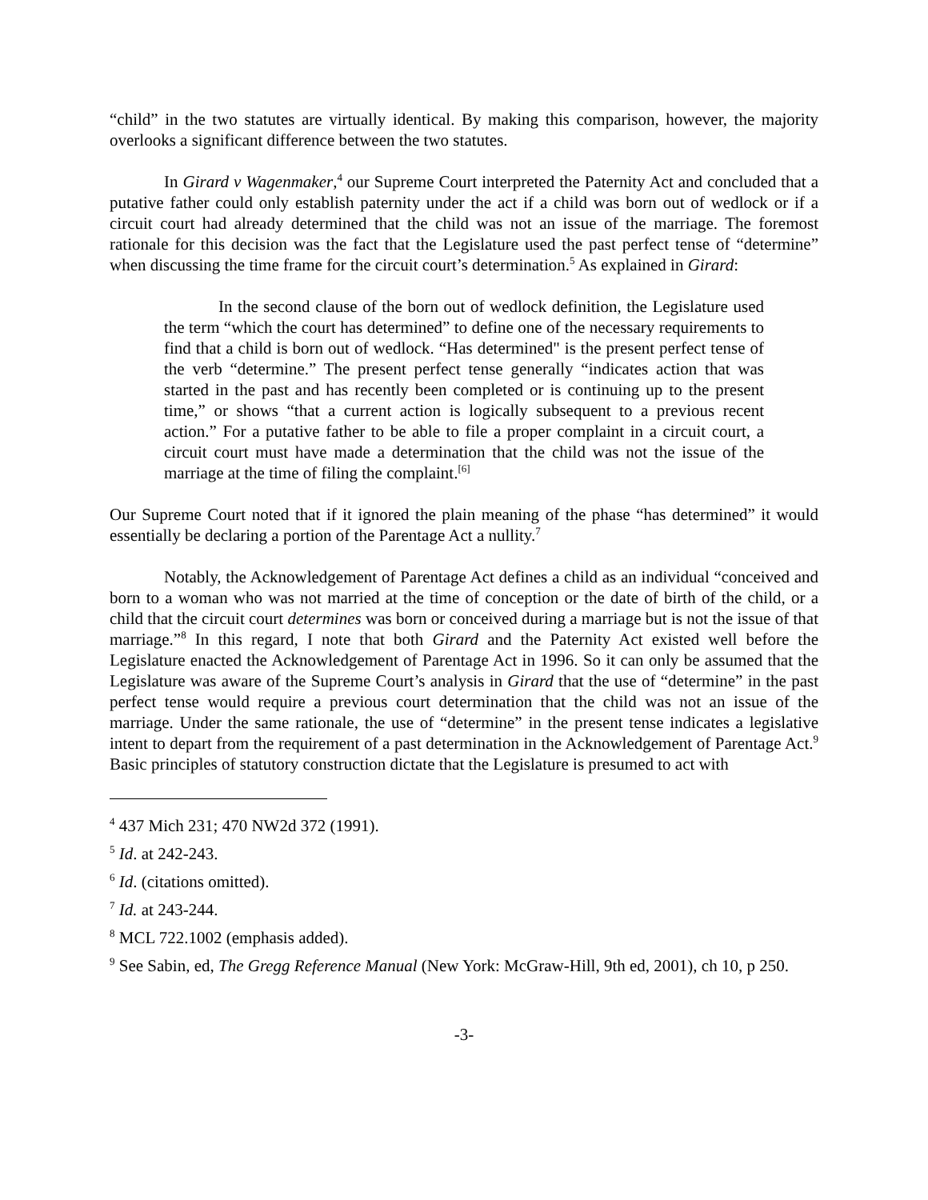“child” in the two statutes are virtually identical. By making this comparison, however, the majority overlooks a significant difference between the two statutes.
In Girard v Wagenmaker,<sup>4</sup> our Supreme Court interpreted the Paternity Act and concluded that a putative father could only establish paternity under the act if a child was born out of wedlock or if a circuit court had already determined that the child was not an issue of the marriage. The foremost rationale for this decision was the fact that the Legislature used the past perfect tense of “determine” when discussing the time frame for the circuit court’s determination.<sup>5</sup> As explained in Girard:
In the second clause of the born out of wedlock definition, the Legislature used the term “which the court has determined” to define one of the necessary requirements to find that a child is born out of wedlock. “Has determined" is the present perfect tense of the verb “determine.” The present perfect tense generally “indicates action that was started in the past and has recently been completed or is continuing up to the present time,” or shows “that a current action is logically subsequent to a previous recent action.” For a putative father to be able to file a proper complaint in a circuit court, a circuit court must have made a determination that the child was not the issue of the marriage at the time of filing the complaint.<sup>[6]</sup>
Our Supreme Court noted that if it ignored the plain meaning of the phase “has determined” it would essentially be declaring a portion of the Parentage Act a nullity.<sup>7</sup>
Notably, the Acknowledgement of Parentage Act defines a child as an individual “conceived and born to a woman who was not married at the time of conception or the date of birth of the child, or a child that the circuit court determines was born or conceived during a marriage but is not the issue of that marriage.”<sup>8</sup> In this regard, I note that both Girard and the Paternity Act existed well before the Legislature enacted the Acknowledgement of Parentage Act in 1996. So it can only be assumed that the Legislature was aware of the Supreme Court’s analysis in Girard that the use of “determine” in the past perfect tense would require a previous court determination that the child was not an issue of the marriage. Under the same rationale, the use of “determine” in the present tense indicates a legislative intent to depart from the requirement of a past determination in the Acknowledgement of Parentage Act.<sup>9</sup> Basic principles of statutory construction dictate that the Legislature is presumed to act with
<sup>4</sup> 437 Mich 231; 470 NW2d 372 (1991).
<sup>5</sup> Id. at 242-243.
<sup>6</sup> Id. (citations omitted).
<sup>7</sup> Id. at 243-244.
<sup>8</sup> MCL 722.1002 (emphasis added).
<sup>9</sup> See Sabin, ed, The Gregg Reference Manual (New York: McGraw-Hill, 9th ed, 2001), ch 10, p 250.
-3-